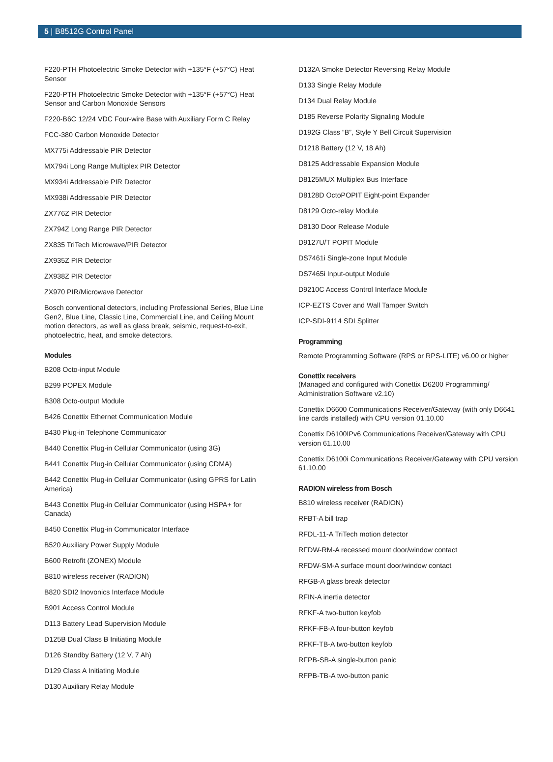5 | B8512G Control Panel
F220-PTH Photoelectric Smoke Detector with +135°F (+57°C) Heat Sensor
F220-PTH Photoelectric Smoke Detector with +135°F (+57°C) Heat Sensor and Carbon Monoxide Sensors
F220-B6C 12/24 VDC Four-wire Base with Auxiliary Form C Relay
FCC-380 Carbon Monoxide Detector
MX775i Addressable PIR Detector
MX794i Long Range Multiplex PIR Detector
MX934i Addressable PIR Detector
MX938i Addressable PIR Detector
ZX776Z PIR Detector
ZX794Z Long Range PIR Detector
ZX835 TriTech Microwave/PIR Detector
ZX935Z PIR Detector
ZX938Z PIR Detector
ZX970 PIR/Microwave Detector
Bosch conventional detectors, including Professional Series, Blue Line Gen2, Blue Line, Classic Line, Commercial Line, and Ceiling Mount motion detectors, as well as glass break, seismic, request-to-exit, photoelectric, heat, and smoke detectors.
Modules
B208 Octo-input Module
B299 POPEX Module
B308 Octo-output Module
B426 Conettix Ethernet Communication Module
B430 Plug-in Telephone Communicator
B440 Conettix Plug-in Cellular Communicator (using 3G)
B441 Conettix Plug-in Cellular Communicator (using CDMA)
B442 Conettix Plug-in Cellular Communicator (using GPRS for Latin America)
B443 Conettix Plug-in Cellular Communicator (using HSPA+ for Canada)
B450 Conettix Plug-in Communicator Interface
B520 Auxiliary Power Supply Module
B600 Retrofit (ZONEX) Module
B810 wireless receiver (RADION)
B820 SDI2 Inovonics Interface Module
B901 Access Control Module
D113 Battery Lead Supervision Module
D125B Dual Class B Initiating Module
D126 Standby Battery (12 V, 7 Ah)
D129 Class A Initiating Module
D130 Auxiliary Relay Module
D132A Smoke Detector Reversing Relay Module
D133 Single Relay Module
D134 Dual Relay Module
D185 Reverse Polarity Signaling Module
D192G Class “B”, Style Y Bell Circuit Supervision
D1218 Battery (12 V, 18 Ah)
D8125 Addressable Expansion Module
D8125MUX Multiplex Bus Interface
D8128D OctoPOPIT Eight-point Expander
D8129 Octo-relay Module
D8130 Door Release Module
D9127U/T POPIT Module
DS7461i Single-zone Input Module
DS7465i Input-output Module
D9210C Access Control Interface Module
ICP-EZTS Cover and Wall Tamper Switch
ICP-SDI-9114 SDI Splitter
Programming
Remote Programming Software (RPS or RPS-LITE) v6.00 or higher
Conettix receivers
(Managed and configured with Conettix D6200 Programming/ Administration Software v2.10)
Conettix D6600 Communications Receiver/Gateway (with only D6641 line cards installed) with CPU version 01.10.00
Conettix D6100IPv6 Communications Receiver/Gateway with CPU version 61.10.00
Conettix D6100i Communications Receiver/Gateway with CPU version 61.10.00
RADION wireless from Bosch
B810 wireless receiver (RADION)
RFBT-A bill trap
RFDL-11-A TriTech motion detector
RFDW-RM-A recessed mount door/window contact
RFDW-SM-A surface mount door/window contact
RFGB-A glass break detector
RFIN-A inertia detector
RFKF-A two-button keyfob
RFKF-FB-A four-button keyfob
RFKF-TB-A two-button keyfob
RFPB-SB-A single-button panic
RFPB-TB-A two-button panic